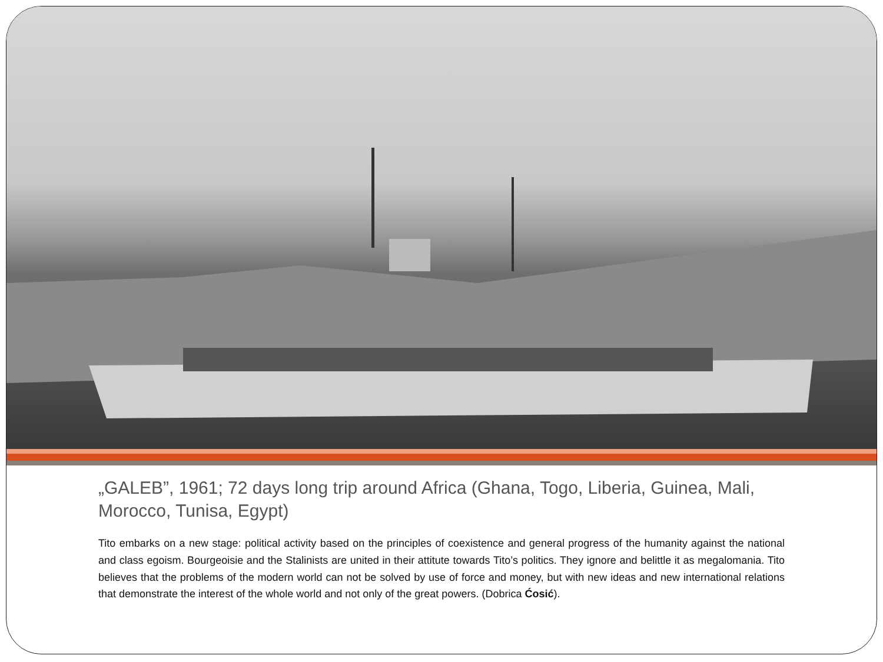„GALEB”, 1961; 72 days long trip around Africa (Ghana, Togo, Liberia, Guinea, Mali, Morocco, Tunisa, Egypt)
Tito embarks on a new stage: political activity based on the principles of coexistence and general progress of the humanity against the national and class egoism. Bourgeoisie and the Stalinists are united in their attitute towards Tito’s politics. They ignore and belittle it as megalomania. Tito believes that the problems of the modern world can not be solved by use of force and money, but with new ideas and new international relations that demonstrate the interest of the whole world and not only of the great powers. (Dobrica Ćosić).